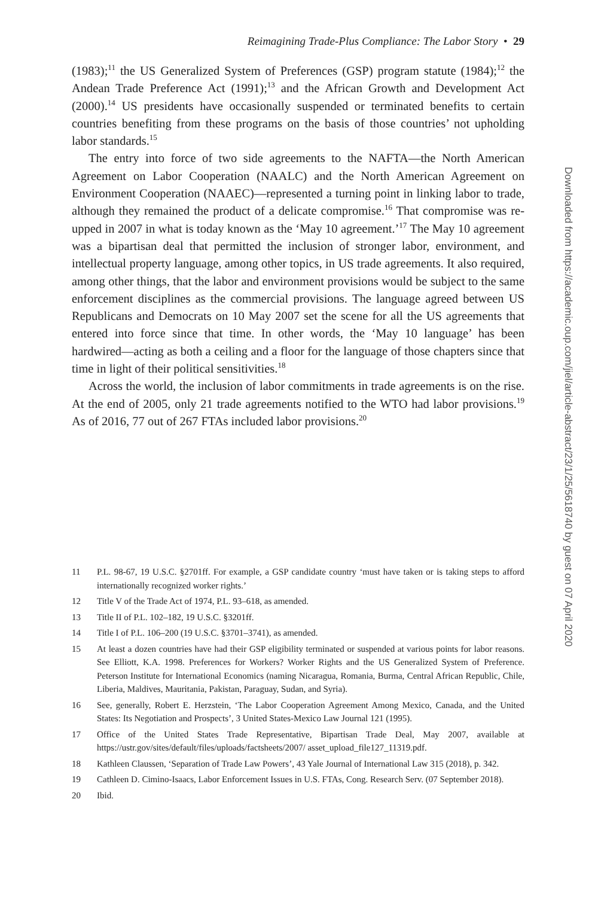Reimagining Trade-Plus Compliance: The Labor Story • 29
(1983);<sup>11</sup> the US Generalized System of Preferences (GSP) program statute (1984);<sup>12</sup> the Andean Trade Preference Act (1991);<sup>13</sup> and the African Growth and Development Act (2000).<sup>14</sup> US presidents have occasionally suspended or terminated benefits to certain countries benefiting from these programs on the basis of those countries’ not upholding labor standards.<sup>15</sup>
The entry into force of two side agreements to the NAFTA—the North American Agreement on Labor Cooperation (NAALC) and the North American Agreement on Environment Cooperation (NAAEC)—represented a turning point in linking labor to trade, although they remained the product of a delicate compromise.<sup>16</sup> That compromise was re-upped in 2007 in what is today known as the ‘May 10 agreement.’<sup>17</sup> The May 10 agreement was a bipartisan deal that permitted the inclusion of stronger labor, environment, and intellectual property language, among other topics, in US trade agreements. It also required, among other things, that the labor and environment provisions would be subject to the same enforcement disciplines as the commercial provisions. The language agreed between US Republicans and Democrats on 10 May 2007 set the scene for all the US agreements that entered into force since that time. In other words, the ‘May 10 language’ has been hardwired—acting as both a ceiling and a floor for the language of those chapters since that time in light of their political sensitivities.<sup>18</sup>
Across the world, the inclusion of labor commitments in trade agreements is on the rise. At the end of 2005, only 21 trade agreements notified to the WTO had labor provisions.<sup>19</sup> As of 2016, 77 out of 267 FTAs included labor provisions.<sup>20</sup>
11 P.L. 98-67, 19 U.S.C. §2701ff. For example, a GSP candidate country ‘must have taken or is taking steps to afford internationally recognized worker rights.’
12 Title V of the Trade Act of 1974, P.L. 93–618, as amended.
13 Title II of P.L. 102–182, 19 U.S.C. §3201ff.
14 Title I of P.L. 106–200 (19 U.S.C. §3701–3741), as amended.
15 At least a dozen countries have had their GSP eligibility terminated or suspended at various points for labor reasons. See Elliott, K.A. 1998. Preferences for Workers? Worker Rights and the US Generalized System of Preference. Peterson Institute for International Economics (naming Nicaragua, Romania, Burma, Central African Republic, Chile, Liberia, Maldives, Mauritania, Pakistan, Paraguay, Sudan, and Syria).
16 See, generally, Robert E. Herzstein, ‘The Labor Cooperation Agreement Among Mexico, Canada, and the United States: Its Negotiation and Prospects’, 3 United States-Mexico Law Journal 121 (1995).
17 Office of the United States Trade Representative, Bipartisan Trade Deal, May 2007, available at https://ustr.gov/sites/default/files/uploads/factsheets/2007/ asset_upload_file127_11319.pdf.
18 Kathleen Claussen, ‘Separation of Trade Law Powers’, 43 Yale Journal of International Law 315 (2018), p. 342.
19 Cathleen D. Cimino-Isaacs, Labor Enforcement Issues in U.S. FTAs, Cong. Research Serv. (07 September 2018).
20 Ibid.
Downloaded from https://academic.oup.com/jiel/article-abstract/23/1/25/5618740 by guest on 07 April 2020